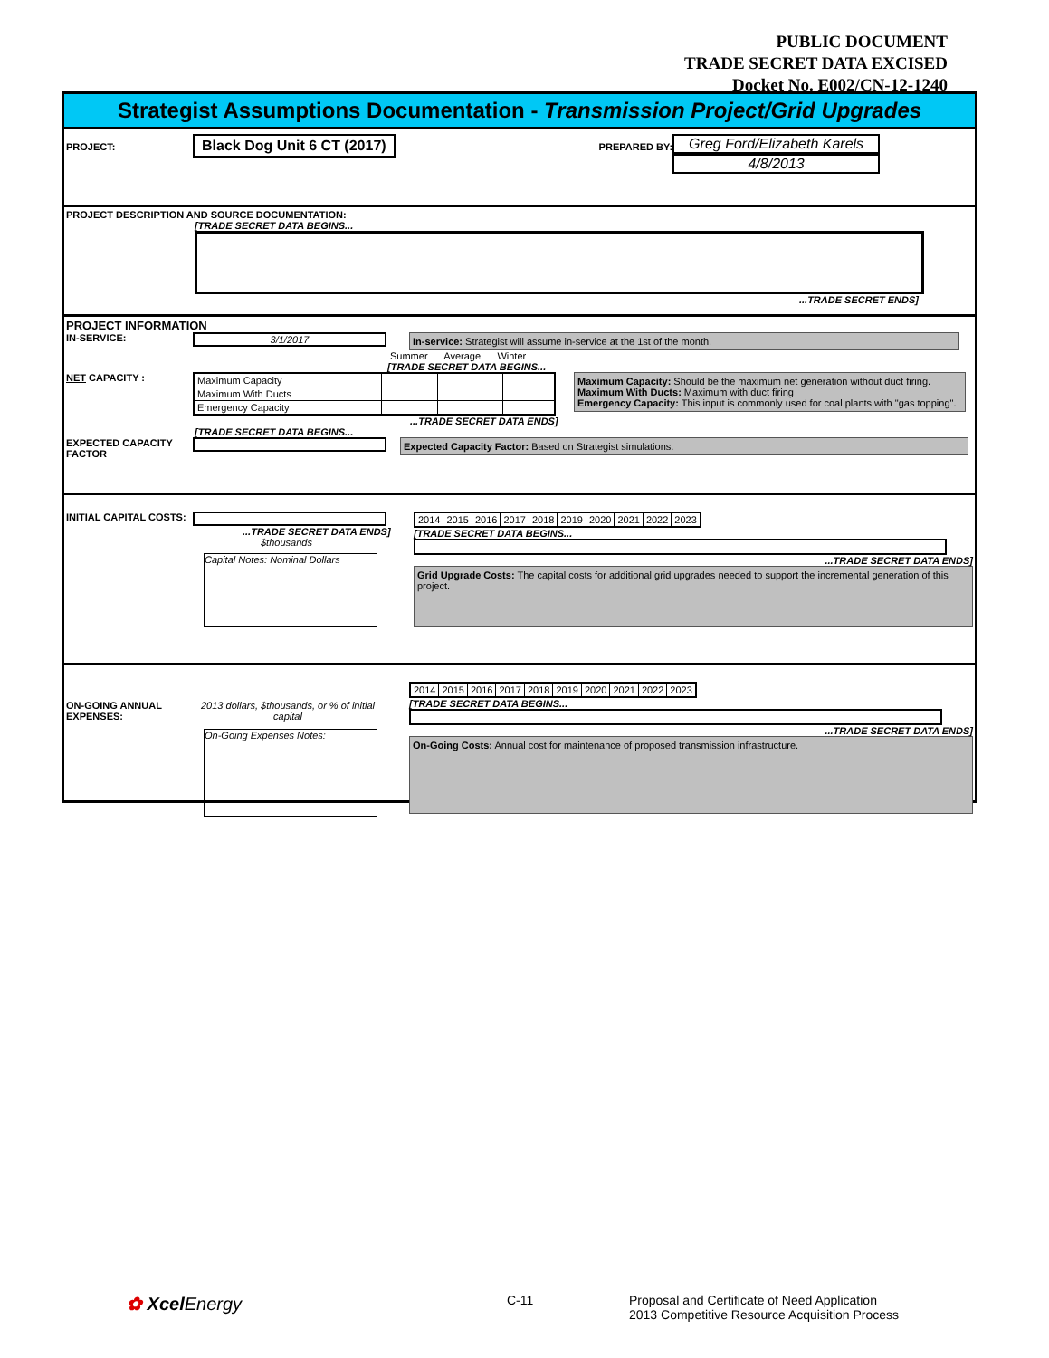PUBLIC DOCUMENT
TRADE SECRET DATA EXCISED
Docket No. E002/CN-12-1240
Strategist Assumptions Documentation - Transmission Project/Grid Upgrades
PROJECT: Black Dog Unit 6 CT (2017) PREPARED BY: Greg Ford/Elizabeth Karels
4/8/2013
PROJECT DESCRIPTION AND SOURCE DOCUMENTATION:
[TRADE SECRET DATA BEGINS...
...TRADE SECRET ENDS]
PROJECT INFORMATION
IN-SERVICE: 3/1/2017 In-service: Strategist will assume in-service at the 1st of the month.
Summer Average Winter
[TRADE SECRET DATA BEGINS...
NET CAPACITY :
| Maximum Capacity | | | |
| Maximum With Ducts | | | |
| Emergency Capacity | | | |
Maximum Capacity: Should be the maximum net generation without duct firing.
Maximum With Ducts: Maximum with duct firing
Emergency Capacity: This input is commonly used for coal plants with "gas topping".
...TRADE SECRET DATA ENDS]
[TRADE SECRET DATA BEGINS...
EXPECTED CAPACITY FACTOR Expected Capacity Factor: Based on Strategist simulations.
INITIAL CAPITAL COSTS:
...TRADE SECRET DATA ENDS]
$thousands
Capital Notes: Nominal Dollars
| 2014 | 2015 | 2016 | 2017 | 2018 | 2019 | 2020 | 2021 | 2022 | 2023 |
[TRADE SECRET DATA BEGINS...
...TRADE SECRET DATA ENDS]
Grid Upgrade Costs: The capital costs for additional grid upgrades needed to support the incremental generation of this project.
ON-GOING ANNUAL EXPENSES: 2013 dollars, $thousands, or % of initial capital
On-Going Expenses Notes:
| 2014 | 2015 | 2016 | 2017 | 2018 | 2019 | 2020 | 2021 | 2022 | 2023 |
[TRADE SECRET DATA BEGINS...
...TRADE SECRET DATA ENDS]
On-Going Costs: Annual cost for maintenance of proposed transmission infrastructure.
✿ XcelEnergy
C-11 Proposal and Certificate of Need Application
2013 Competitive Resource Acquisition Process